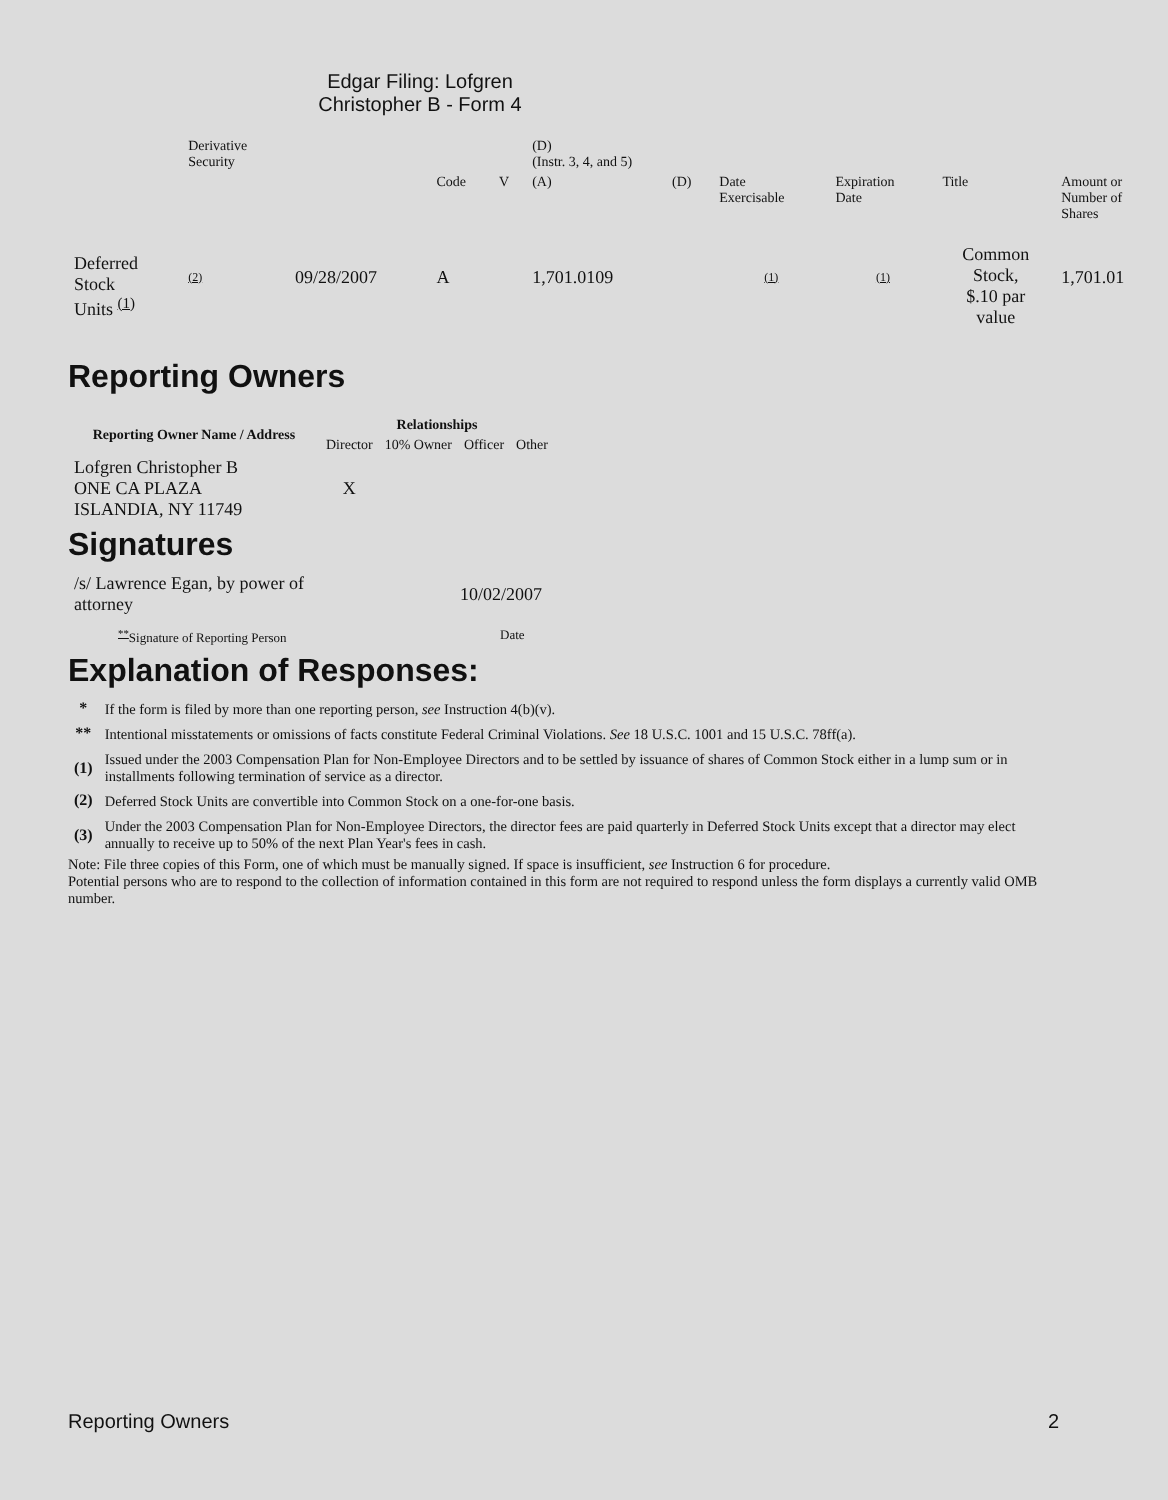Edgar Filing: Lofgren Christopher B - Form 4
| | Derivative Security | | | | (D) (Instr. 3, 4, and 5) | | | | | |
| | | | Code | V | (A) | (D) | Date Exercisable | Expiration Date | Title | Amount or Number of Shares |
| Deferred Stock Units <sup>(1)</sup> | (2) | 09/28/2007 | A | | 1,701.0109 | | (1) | (1) | Common Stock, $.10 par value | 1,701.01 |
Reporting Owners
| Reporting Owner Name / Address | Relationships | | | |
| --- | --- | --- | --- | --- |
| | Director | 10% Owner | Officer | Other |
| Lofgren Christopher B ONE CA PLAZA ISLANDIA, NY 11749 | X | | | |
Signatures
| /s/ Lawrence Egan, by power of attorney | 10/02/2007 |
| <sup>**</sup> Signature of Reporting Person | Date |
Explanation of Responses:
| * | If the form is filed by more than one reporting person, see Instruction 4(b)(v). |
| ** | Intentional misstatements or omissions of facts constitute Federal Criminal Violations. See 18 U.S.C. 1001 and 15 U.S.C. 78ff(a). |
| (1) | Issued under the 2003 Compensation Plan for Non-Employee Directors and to be settled by issuance of shares of Common Stock either in a lump sum or in installments following termination of service as a director. |
| (2) | Deferred Stock Units are convertible into Common Stock on a one-for-one basis. |
| (3) | Under the 2003 Compensation Plan for Non-Employee Directors, the director fees are paid quarterly in Deferred Stock Units except that a director may elect annually to receive up to 50% of the next Plan Year's fees in cash. |
Note: File three copies of this Form, one of which must be manually signed. If space is insufficient, see Instruction 6 for procedure.
Potential persons who are to respond to the collection of information contained in this form are not required to respond unless the form displays a currently valid OMB number.
Reporting Owners 2